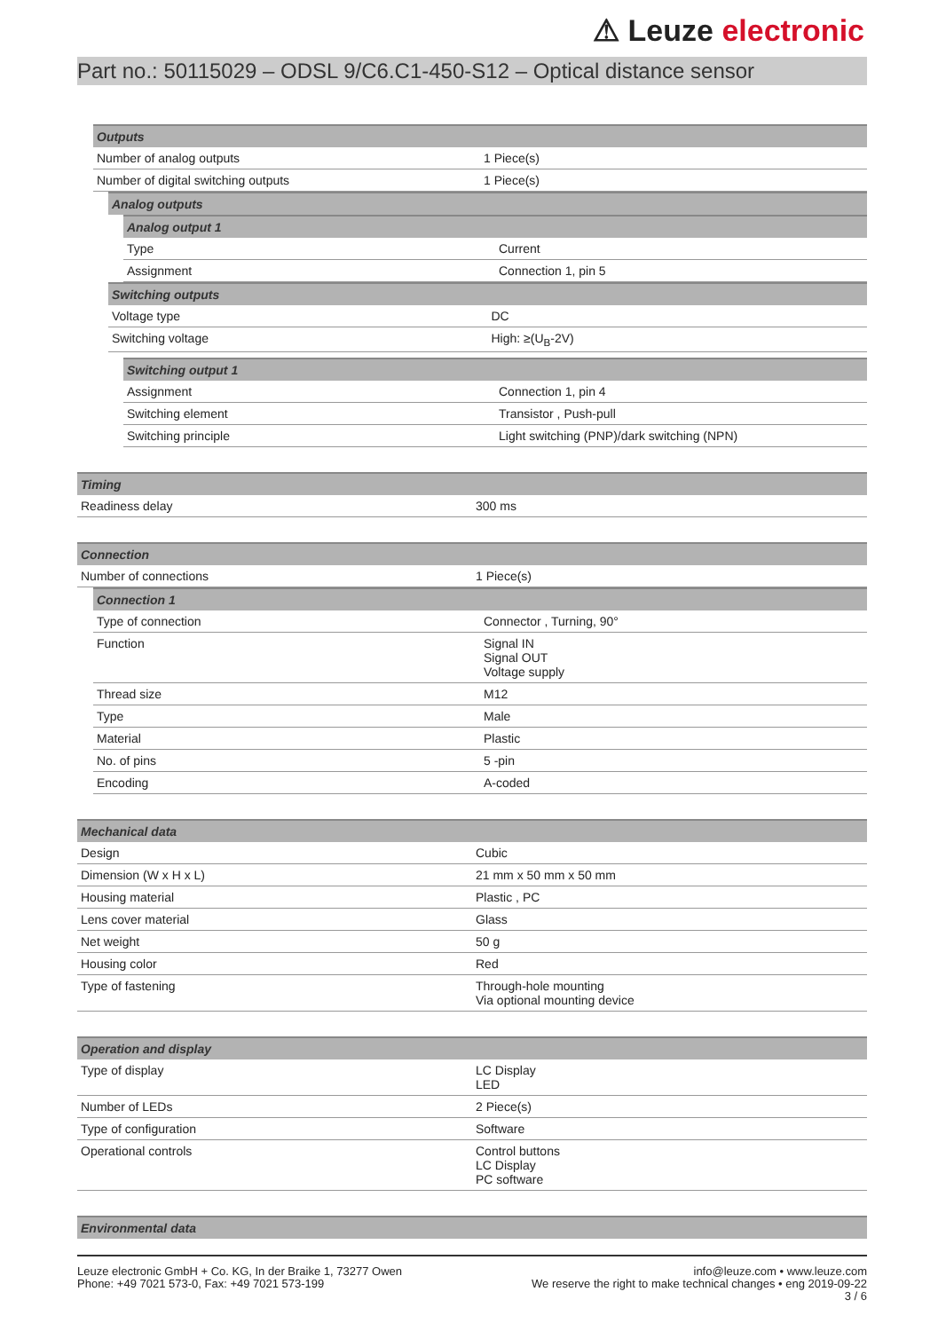⚠ Leuze electronic
Part no.: 50115029 – ODSL 9/C6.C1-450-S12 – Optical distance sensor
| Outputs | |
| --- | --- |
| Number of analog outputs | 1 Piece(s) |
| Number of digital switching outputs | 1 Piece(s) |
| Analog outputs |
| --- |
| Analog output 1 | |
| --- | --- |
| Type | Current |
| Assignment | Connection 1, pin 5 |
| Switching outputs | |
| --- | --- |
| Voltage type | DC |
| Switching voltage | High: ≥(U<sub>B</sub>-2V) |
| Switching output 1 | |
| --- | --- |
| Assignment | Connection 1, pin 4 |
| Switching element | Transistor , Push-pull |
| Switching principle | Light switching (PNP)/dark switching (NPN) |
| Timing | |
| --- | --- |
| Readiness delay | 300 ms |
| Connection | |
| --- | --- |
| Number of connections | 1 Piece(s) |
| Connection 1 | |
| --- | --- |
| Type of connection | Connector , Turning, 90° |
| Function | Signal IN Signal OUT Voltage supply |
| Thread size | M12 |
| Type | Male |
| Material | Plastic |
| No. of pins | 5 -pin |
| Encoding | A-coded |
| Mechanical data | |
| --- | --- |
| Design | Cubic |
| Dimension (W x H x L) | 21 mm x 50 mm x 50 mm |
| Housing material | Plastic , PC |
| Lens cover material | Glass |
| Net weight | 50 g |
| Housing color | Red |
| Type of fastening | Through-hole mounting Via optional mounting device |
| Operation and display | |
| --- | --- |
| Type of display | LC Display LED |
| Number of LEDs | 2 Piece(s) |
| Type of configuration | Software |
| Operational controls | Control buttons LC Display PC software |
| Environmental data |
| --- |
Leuze electronic GmbH + Co. KG, In der Braike 1, 73277 Owen
Phone: +49 7021 573-0, Fax: +49 7021 573-199
info@leuze.com • www.leuze.com
We reserve the right to make technical changes • eng 2019-09-22
3 / 6